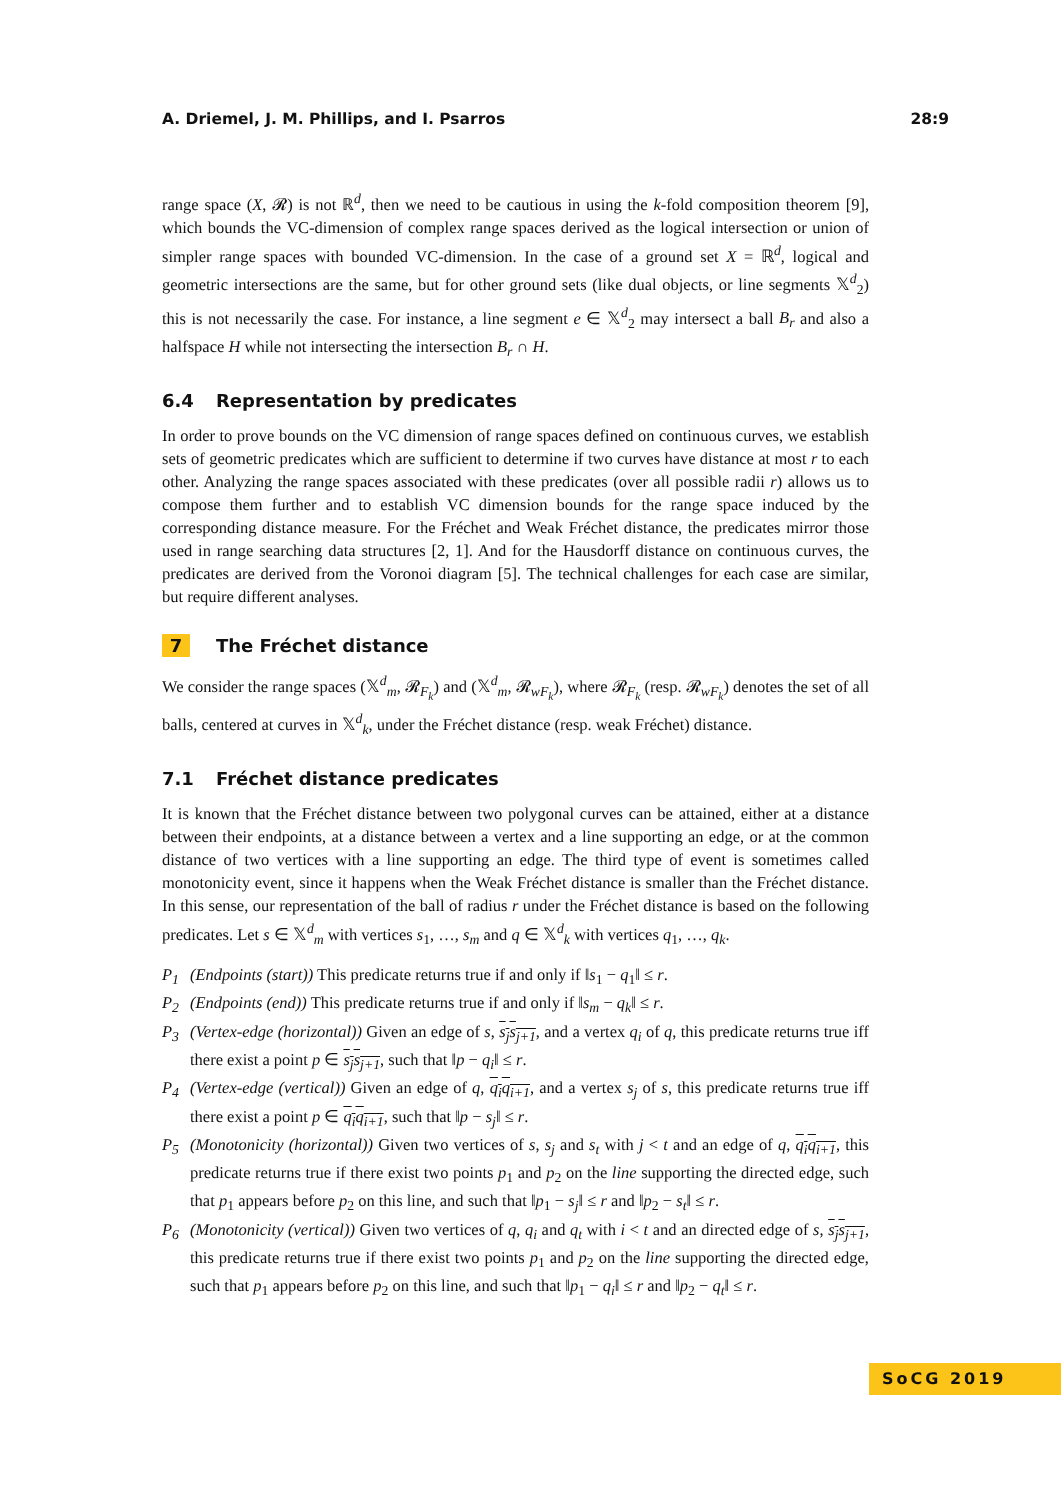A. Driemel, J. M. Phillips, and I. Psarros 28:9
range space (X, 𝓡) is not ℝ<sup>d</sup>, then we need to be cautious in using the k-fold composition theorem [9], which bounds the VC-dimension of complex range spaces derived as the logical intersection or union of simpler range spaces with bounded VC-dimension. In the case of a ground set X = ℝ<sup>d</sup>, logical and geometric intersections are the same, but for other ground sets (like dual objects, or line segments 𝕏<sup>d</sup><sub>2</sub>) this is not necessarily the case. For instance, a line segment e ∈ 𝕏<sup>d</sup><sub>2</sub> may intersect a ball B<sub>r</sub> and also a halfspace H while not intersecting the intersection B<sub>r</sub> ∩ H.
6.4 Representation by predicates
In order to prove bounds on the VC dimension of range spaces defined on continuous curves, we establish sets of geometric predicates which are sufficient to determine if two curves have distance at most r to each other. Analyzing the range spaces associated with these predicates (over all possible radii r) allows us to compose them further and to establish VC dimension bounds for the range space induced by the corresponding distance measure. For the Fréchet and Weak Fréchet distance, the predicates mirror those used in range searching data structures [2, 1]. And for the Hausdorff distance on continuous curves, the predicates are derived from the Voronoi diagram [5]. The technical challenges for each case are similar, but require different analyses.
7 The Fréchet distance
We consider the range spaces (𝕏<sup>d</sup><sub>m</sub>, 𝓡<sub>F<sub>k</sub></sub>) and (𝕏<sup>d</sup><sub>m</sub>, 𝓡<sub>wF<sub>k</sub></sub>), where 𝓡<sub>F<sub>k</sub></sub> (resp. 𝓡<sub>wF<sub>k</sub></sub>) denotes the set of all balls, centered at curves in 𝕏<sup>d</sup><sub>k</sub>, under the Fréchet distance (resp. weak Fréchet) distance.
7.1 Fréchet distance predicates
It is known that the Fréchet distance between two polygonal curves can be attained, either at a distance between their endpoints, at a distance between a vertex and a line supporting an edge, or at the common distance of two vertices with a line supporting an edge. The third type of event is sometimes called monotonicity event, since it happens when the Weak Fréchet distance is smaller than the Fréchet distance. In this sense, our representation of the ball of radius r under the Fréchet distance is based on the following predicates. Let s ∈ 𝕏<sup>d</sup><sub>m</sub> with vertices s<sub>1</sub>, …, s<sub>m</sub> and q ∈ 𝕏<sup>d</sup><sub>k</sub> with vertices q<sub>1</sub>, …, q<sub>k</sub>.
P<sub>1</sub> (Endpoints (start)) This predicate returns true if and only if ‖s<sub>1</sub> − q<sub>1</sub>‖ ≤ r.
P<sub>2</sub> (Endpoints (end)) This predicate returns true if and only if ‖s<sub>m</sub> − q<sub>k</sub>‖ ≤ r.
P<sub>3</sub> (Vertex-edge (horizontal)) Given an edge of s, s<sub>j</sub>s<sub>j+1</sub>, and a vertex q<sub>i</sub> of q, this predicate returns true iff there exist a point p ∈ s<sub>j</sub>s<sub>j+1</sub>, such that ‖p − q<sub>i</sub>‖ ≤ r.
P<sub>4</sub> (Vertex-edge (vertical)) Given an edge of q, q<sub>i</sub>q<sub>i+1</sub>, and a vertex s<sub>j</sub> of s, this predicate returns true iff there exist a point p ∈ q<sub>i</sub>q<sub>i+1</sub>, such that ‖p − s<sub>j</sub>‖ ≤ r.
P<sub>5</sub> (Monotonicity (horizontal)) Given two vertices of s, s<sub>j</sub> and s<sub>t</sub> with j < t and an edge of q, q<sub>i</sub>q<sub>i+1</sub>, this predicate returns true if there exist two points p<sub>1</sub> and p<sub>2</sub> on the line supporting the directed edge, such that p<sub>1</sub> appears before p<sub>2</sub> on this line, and such that ‖p<sub>1</sub> − s<sub>j</sub>‖ ≤ r and ‖p<sub>2</sub> − s<sub>t</sub>‖ ≤ r.
P<sub>6</sub> (Monotonicity (vertical)) Given two vertices of q, q<sub>i</sub> and q<sub>t</sub> with i < t and an directed edge of s, s<sub>j</sub>s<sub>j+1</sub>, this predicate returns true if there exist two points p<sub>1</sub> and p<sub>2</sub> on the line supporting the directed edge, such that p<sub>1</sub> appears before p<sub>2</sub> on this line, and such that ‖p<sub>1</sub> − q<sub>i</sub>‖ ≤ r and ‖p<sub>2</sub> − q<sub>t</sub>‖ ≤ r.
SoCG 2019